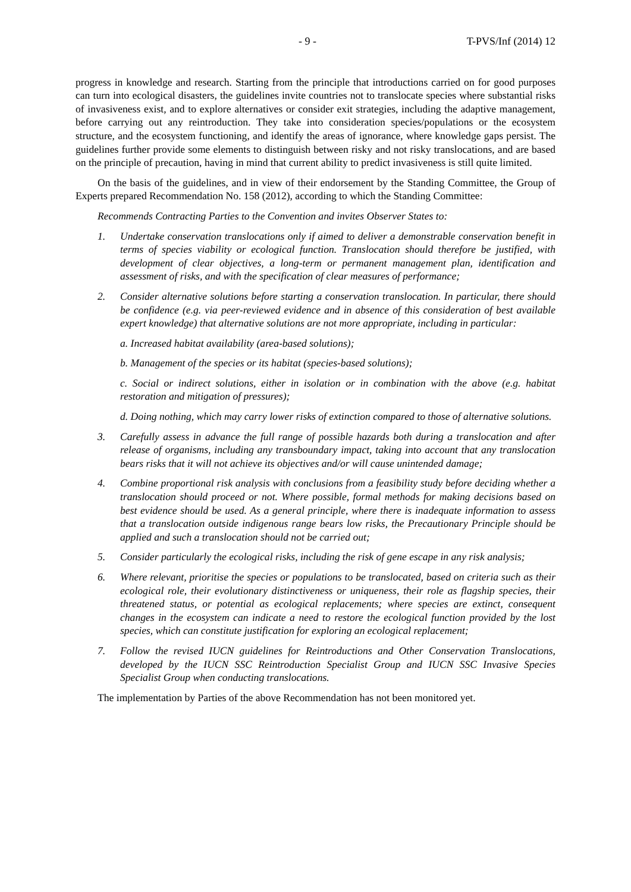- 9 - T-PVS/Inf (2014) 12
progress in knowledge and research. Starting from the principle that introductions carried on for good purposes can turn into ecological disasters, the guidelines invite countries not to translocate species where substantial risks of invasiveness exist, and to explore alternatives or consider exit strategies, including the adaptive management, before carrying out any reintroduction. They take into consideration species/populations or the ecosystem structure, and the ecosystem functioning, and identify the areas of ignorance, where knowledge gaps persist. The guidelines further provide some elements to distinguish between risky and not risky translocations, and are based on the principle of precaution, having in mind that current ability to predict invasiveness is still quite limited.
On the basis of the guidelines, and in view of their endorsement by the Standing Committee, the Group of Experts prepared Recommendation No. 158 (2012), according to which the Standing Committee:
Recommends Contracting Parties to the Convention and invites Observer States to:
1. Undertake conservation translocations only if aimed to deliver a demonstrable conservation benefit in terms of species viability or ecological function. Translocation should therefore be justified, with development of clear objectives, a long-term or permanent management plan, identification and assessment of risks, and with the specification of clear measures of performance;
2. Consider alternative solutions before starting a conservation translocation. In particular, there should be confidence (e.g. via peer-reviewed evidence and in absence of this consideration of best available expert knowledge) that alternative solutions are not more appropriate, including in particular:
a. Increased habitat availability (area-based solutions);
b. Management of the species or its habitat (species-based solutions);
c. Social or indirect solutions, either in isolation or in combination with the above (e.g. habitat restoration and mitigation of pressures);
d. Doing nothing, which may carry lower risks of extinction compared to those of alternative solutions.
3. Carefully assess in advance the full range of possible hazards both during a translocation and after release of organisms, including any transboundary impact, taking into account that any translocation bears risks that it will not achieve its objectives and/or will cause unintended damage;
4. Combine proportional risk analysis with conclusions from a feasibility study before deciding whether a translocation should proceed or not. Where possible, formal methods for making decisions based on best evidence should be used. As a general principle, where there is inadequate information to assess that a translocation outside indigenous range bears low risks, the Precautionary Principle should be applied and such a translocation should not be carried out;
5. Consider particularly the ecological risks, including the risk of gene escape in any risk analysis;
6. Where relevant, prioritise the species or populations to be translocated, based on criteria such as their ecological role, their evolutionary distinctiveness or uniqueness, their role as flagship species, their threatened status, or potential as ecological replacements; where species are extinct, consequent changes in the ecosystem can indicate a need to restore the ecological function provided by the lost species, which can constitute justification for exploring an ecological replacement;
7. Follow the revised IUCN guidelines for Reintroductions and Other Conservation Translocations, developed by the IUCN SSC Reintroduction Specialist Group and IUCN SSC Invasive Species Specialist Group when conducting translocations.
The implementation by Parties of the above Recommendation has not been monitored yet.